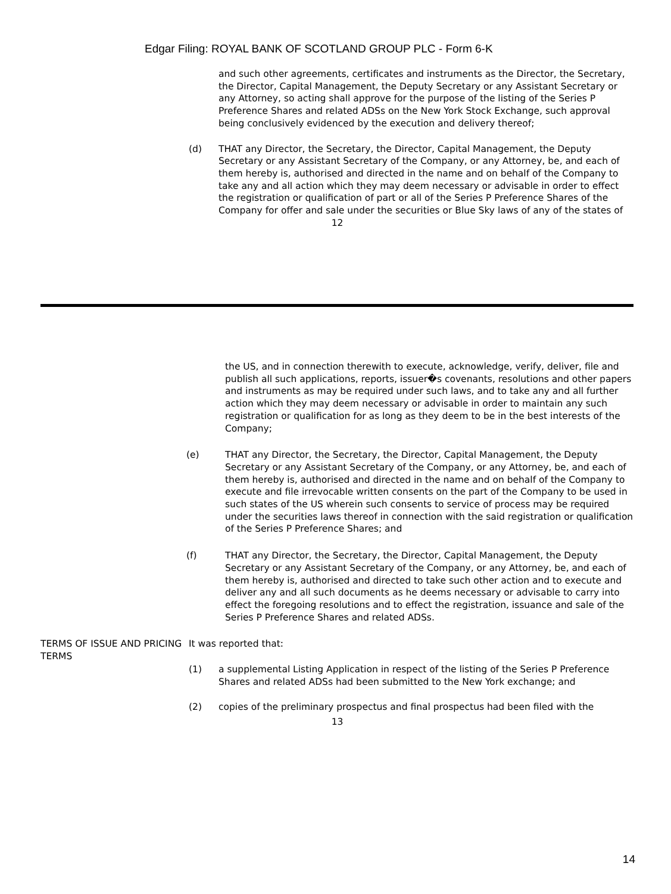Edgar Filing: ROYAL BANK OF SCOTLAND GROUP PLC - Form 6-K
and such other agreements, certificates and instruments as the Director, the Secretary, the Director, Capital Management, the Deputy Secretary or any Assistant Secretary or any Attorney, so acting shall approve for the purpose of the listing of the Series P Preference Shares and related ADSs on the New York Stock Exchange, such approval being conclusively evidenced by the execution and delivery thereof;
(d) THAT any Director, the Secretary, the Director, Capital Management, the Deputy Secretary or any Assistant Secretary of the Company, or any Attorney, be, and each of them hereby is, authorised and directed in the name and on behalf of the Company to take any and all action which they may deem necessary or advisable in order to effect the registration or qualification of part or all of the Series P Preference Shares of the Company for offer and sale under the securities or Blue Sky laws of any of the states of
12
the US, and in connection therewith to execute, acknowledge, verify, deliver, file and publish all such applications, reports, issuer�s covenants, resolutions and other papers and instruments as may be required under such laws, and to take any and all further action which they may deem necessary or advisable in order to maintain any such registration or qualification for as long as they deem to be in the best interests of the Company;
(e) THAT any Director, the Secretary, the Director, Capital Management, the Deputy Secretary or any Assistant Secretary of the Company, or any Attorney, be, and each of them hereby is, authorised and directed in the name and on behalf of the Company to execute and file irrevocable written consents on the part of the Company to be used in such states of the US wherein such consents to service of process may be required under the securities laws thereof in connection with the said registration or qualification of the Series P Preference Shares; and
(f) THAT any Director, the Secretary, the Director, Capital Management, the Deputy Secretary or any Assistant Secretary of the Company, or any Attorney, be, and each of them hereby is, authorised and directed to take such other action and to execute and deliver any and all such documents as he deems necessary or advisable to carry into effect the foregoing resolutions and to effect the registration, issuance and sale of the Series P Preference Shares and related ADSs.
TERMS OF ISSUE AND PRICING TERMS
It was reported that:
(1) a supplemental Listing Application in respect of the listing of the Series P Preference Shares and related ADSs had been submitted to the New York exchange; and
(2) copies of the preliminary prospectus and final prospectus had been filed with the
13
14